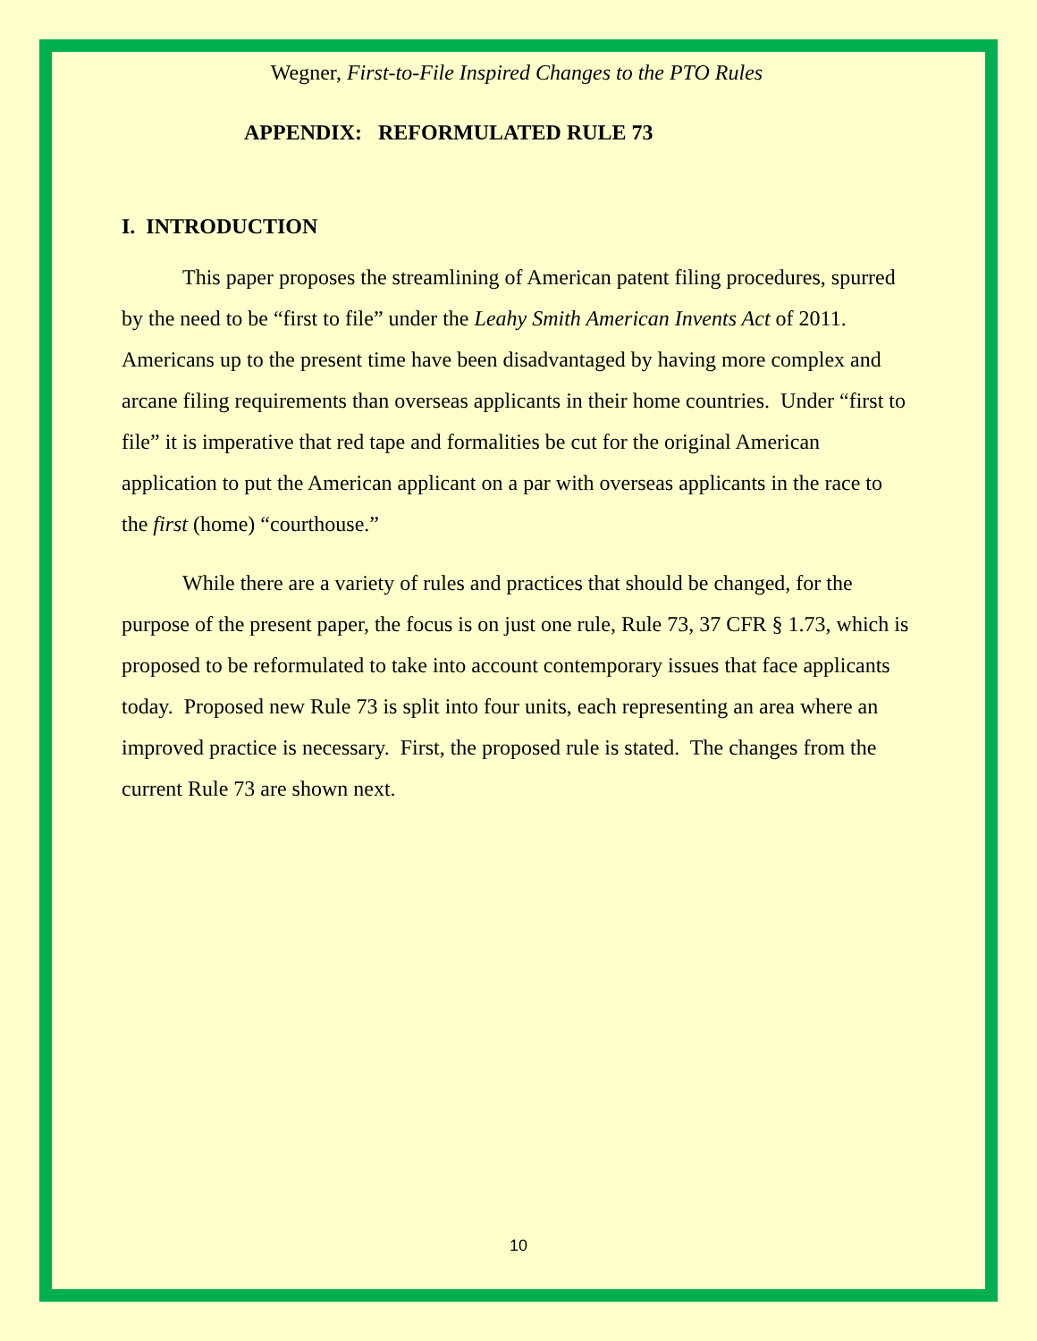Wegner, First-to-File Inspired Changes to the PTO Rules
APPENDIX: REFORMULATED RULE 73
I. INTRODUCTION
This paper proposes the streamlining of American patent filing procedures, spurred by the need to be “first to file” under the Leahy Smith American Invents Act of 2011. Americans up to the present time have been disadvantaged by having more complex and arcane filing requirements than overseas applicants in their home countries. Under “first to file” it is imperative that red tape and formalities be cut for the original American application to put the American applicant on a par with overseas applicants in the race to the first (home) “courthouse.”
While there are a variety of rules and practices that should be changed, for the purpose of the present paper, the focus is on just one rule, Rule 73, 37 CFR § 1.73, which is proposed to be reformulated to take into account contemporary issues that face applicants today. Proposed new Rule 73 is split into four units, each representing an area where an improved practice is necessary. First, the proposed rule is stated. The changes from the current Rule 73 are shown next.
10